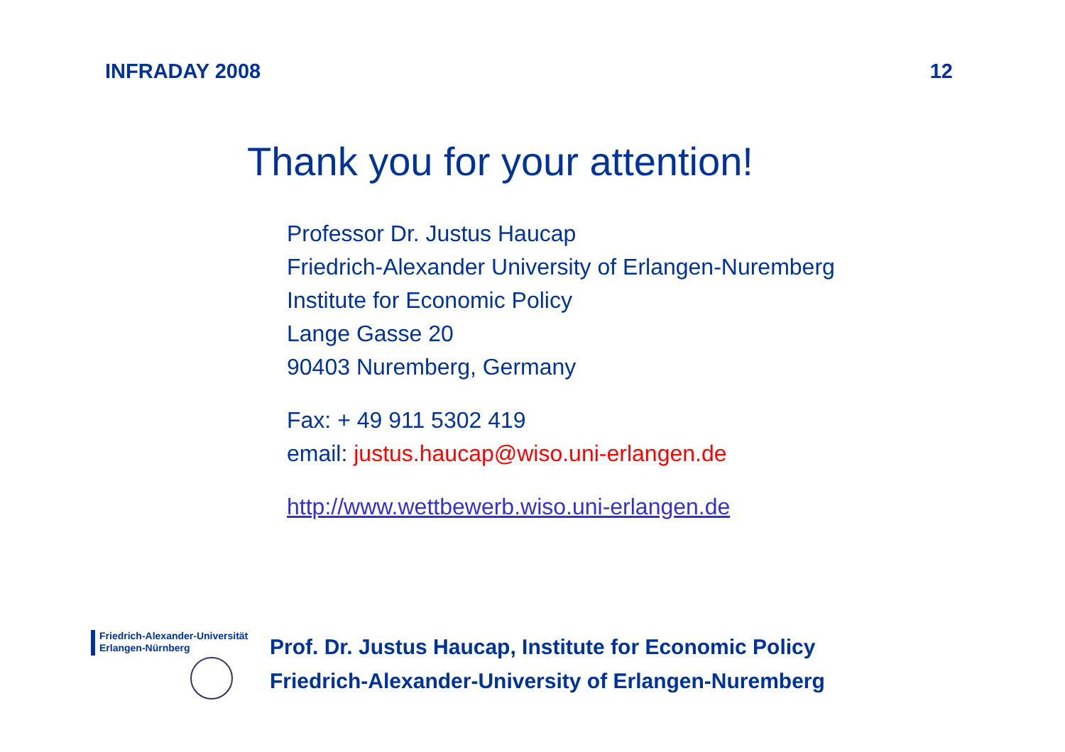INFRADAY 2008 12
Thank you for your attention!
Professor Dr. Justus Haucap
Friedrich-Alexander University of Erlangen-Nuremberg
Institute for Economic Policy
Lange Gasse 20
90403 Nuremberg, Germany
Fax: + 49 911 5302 419
email: justus.haucap@wiso.uni-erlangen.de
http://www.wettbewerb.wiso.uni-erlangen.de
Friedrich-Alexander-Universität
Erlangen-Nürnberg
Prof. Dr. Justus Haucap, Institute for Economic Policy
Friedrich-Alexander-University of Erlangen-Nuremberg